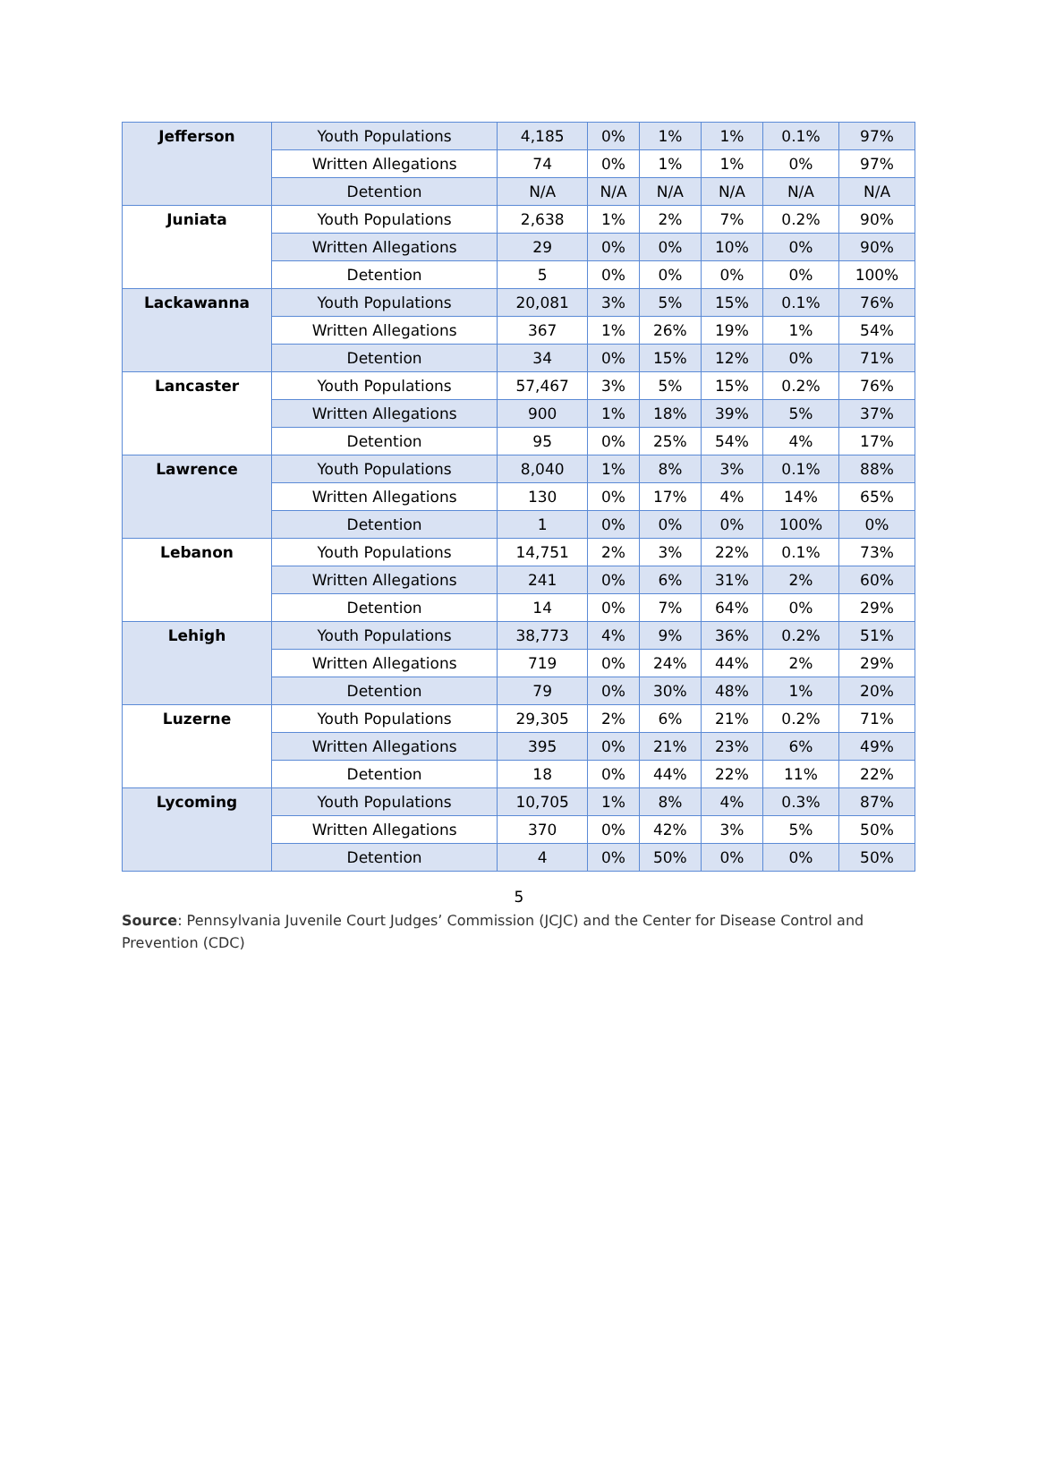| Jefferson | Youth Populations | 4,185 | 0% | 1% | 1% | 0.1% | 97% |
| | Written Allegations | 74 | 0% | 1% | 1% | 0% | 97% |
| | Detention | N/A | N/A | N/A | N/A | N/A | N/A |
| Juniata | Youth Populations | 2,638 | 1% | 2% | 7% | 0.2% | 90% |
| | Written Allegations | 29 | 0% | 0% | 10% | 0% | 90% |
| | Detention | 5 | 0% | 0% | 0% | 0% | 100% |
| Lackawanna | Youth Populations | 20,081 | 3% | 5% | 15% | 0.1% | 76% |
| | Written Allegations | 367 | 1% | 26% | 19% | 1% | 54% |
| | Detention | 34 | 0% | 15% | 12% | 0% | 71% |
| Lancaster | Youth Populations | 57,467 | 3% | 5% | 15% | 0.2% | 76% |
| | Written Allegations | 900 | 1% | 18% | 39% | 5% | 37% |
| | Detention | 95 | 0% | 25% | 54% | 4% | 17% |
| Lawrence | Youth Populations | 8,040 | 1% | 8% | 3% | 0.1% | 88% |
| | Written Allegations | 130 | 0% | 17% | 4% | 14% | 65% |
| | Detention | 1 | 0% | 0% | 0% | 100% | 0% |
| Lebanon | Youth Populations | 14,751 | 2% | 3% | 22% | 0.1% | 73% |
| | Written Allegations | 241 | 0% | 6% | 31% | 2% | 60% |
| | Detention | 14 | 0% | 7% | 64% | 0% | 29% |
| Lehigh | Youth Populations | 38,773 | 4% | 9% | 36% | 0.2% | 51% |
| | Written Allegations | 719 | 0% | 24% | 44% | 2% | 29% |
| | Detention | 79 | 0% | 30% | 48% | 1% | 20% |
| Luzerne | Youth Populations | 29,305 | 2% | 6% | 21% | 0.2% | 71% |
| | Written Allegations | 395 | 0% | 21% | 23% | 6% | 49% |
| | Detention | 18 | 0% | 44% | 22% | 11% | 22% |
| Lycoming | Youth Populations | 10,705 | 1% | 8% | 4% | 0.3% | 87% |
| | Written Allegations | 370 | 0% | 42% | 3% | 5% | 50% |
| | Detention | 4 | 0% | 50% | 0% | 0% | 50% |
5
Source: Pennsylvania Juvenile Court Judges’ Commission (JCJC) and the Center for Disease Control and Prevention (CDC)